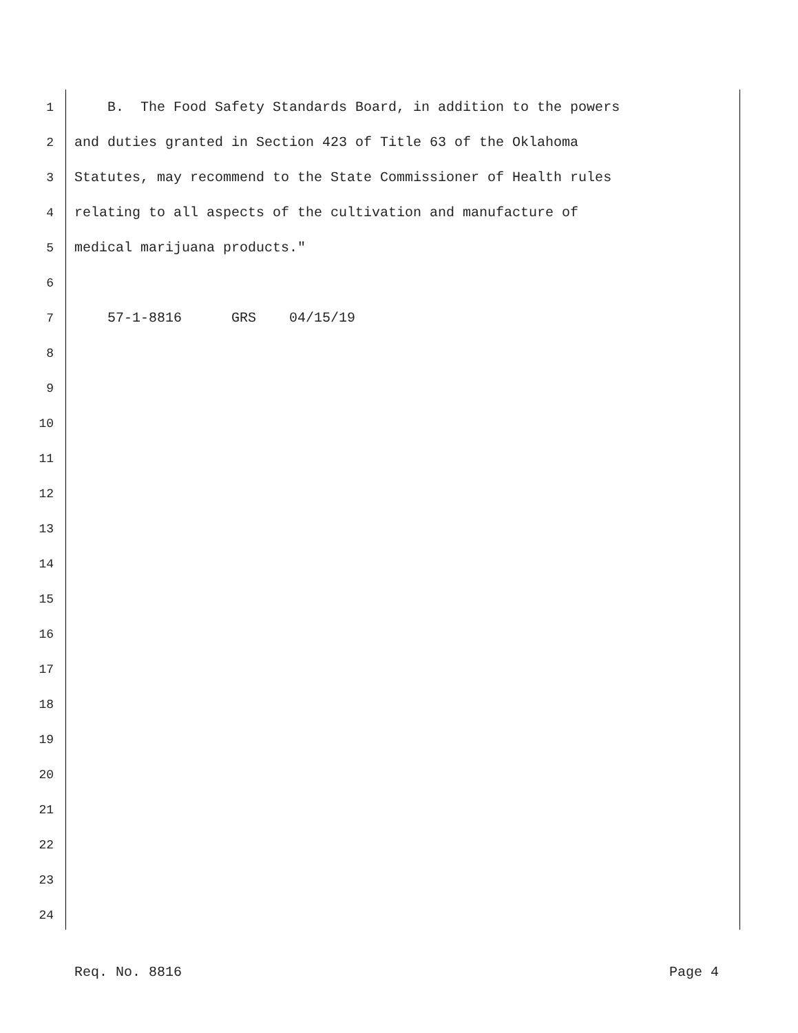1 B. The Food Safety Standards Board, in addition to the powers
2 and duties granted in Section 423 of Title 63 of the Oklahoma
3 Statutes, may recommend to the State Commissioner of Health rules
4 relating to all aspects of the cultivation and manufacture of
5 medical marijuana products."
6
7 57-1-8816 GRS 04/15/19
8
9
10
11
12
13
14
15
16
17
18
19
20
21
22
23
24
Req. No. 8816 Page 4